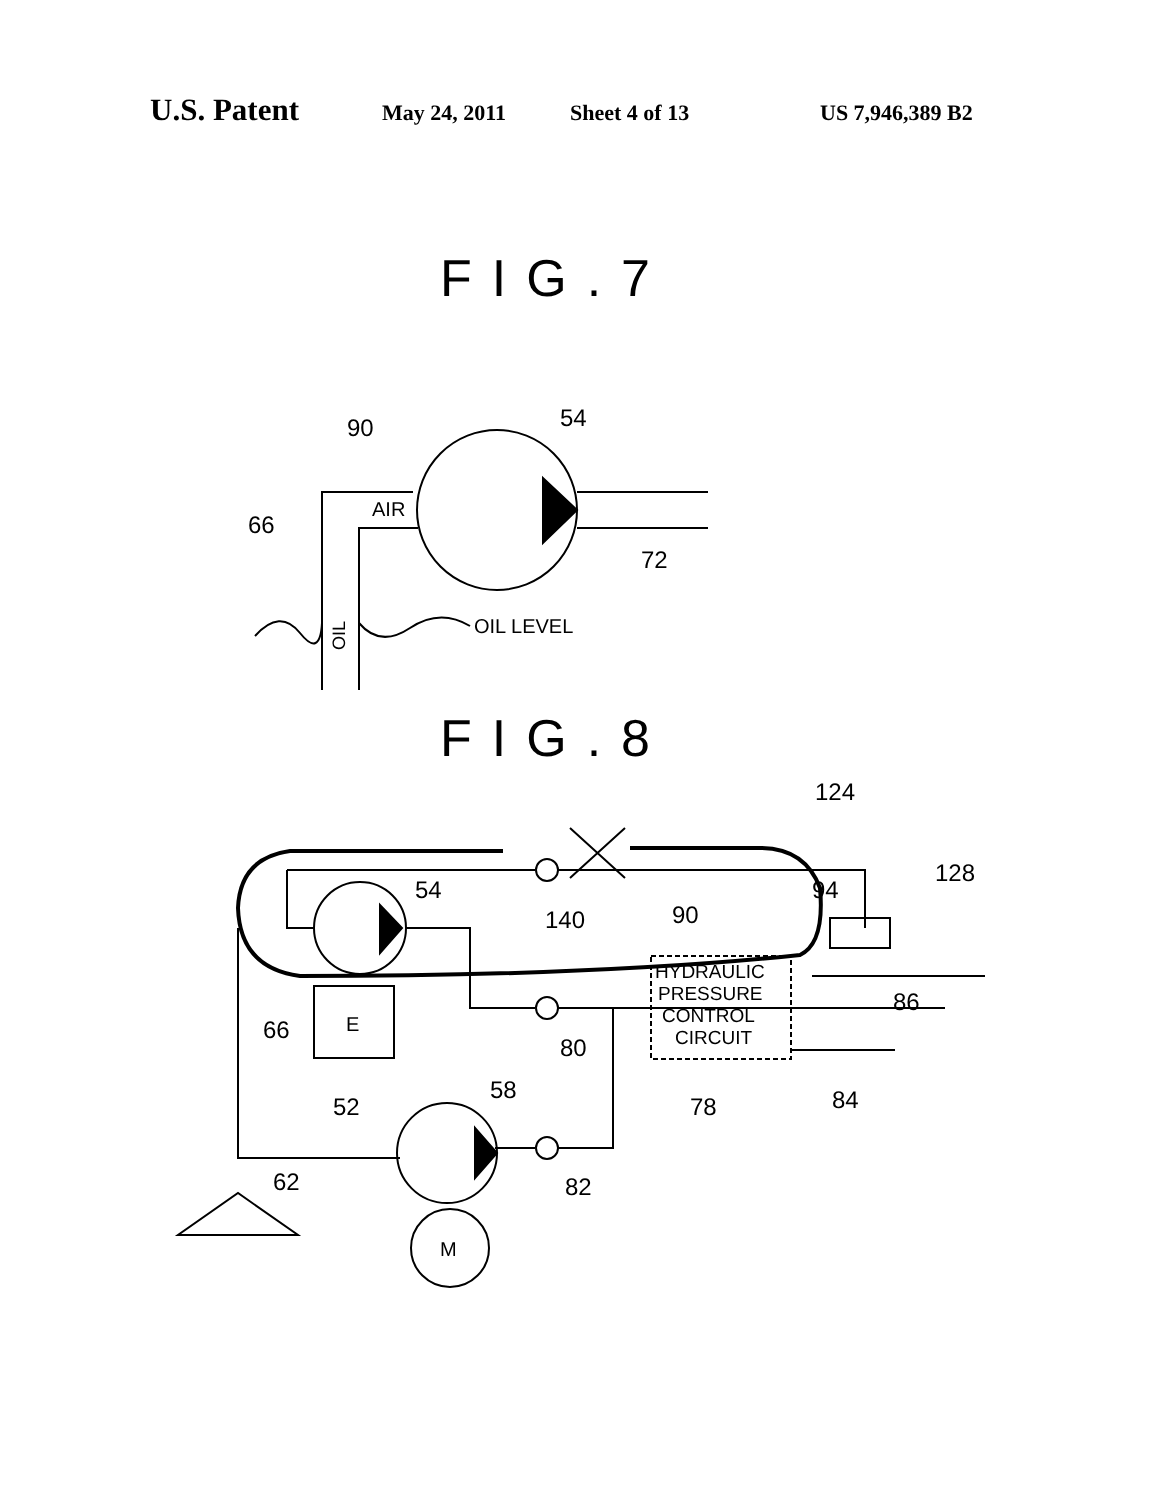U.S. Patent May 24, 2011 Sheet 4 of 13 US 7,946,389 B2
FIG.7
90
54
66
72
AIR
OIL LEVEL
OIL
FIG.8
124
E
M
HYDRAULIC
PRESSURE
CONTROL
CIRCUIT
54
140
90
94
128
86
66
80
52
58
78
84
82
62